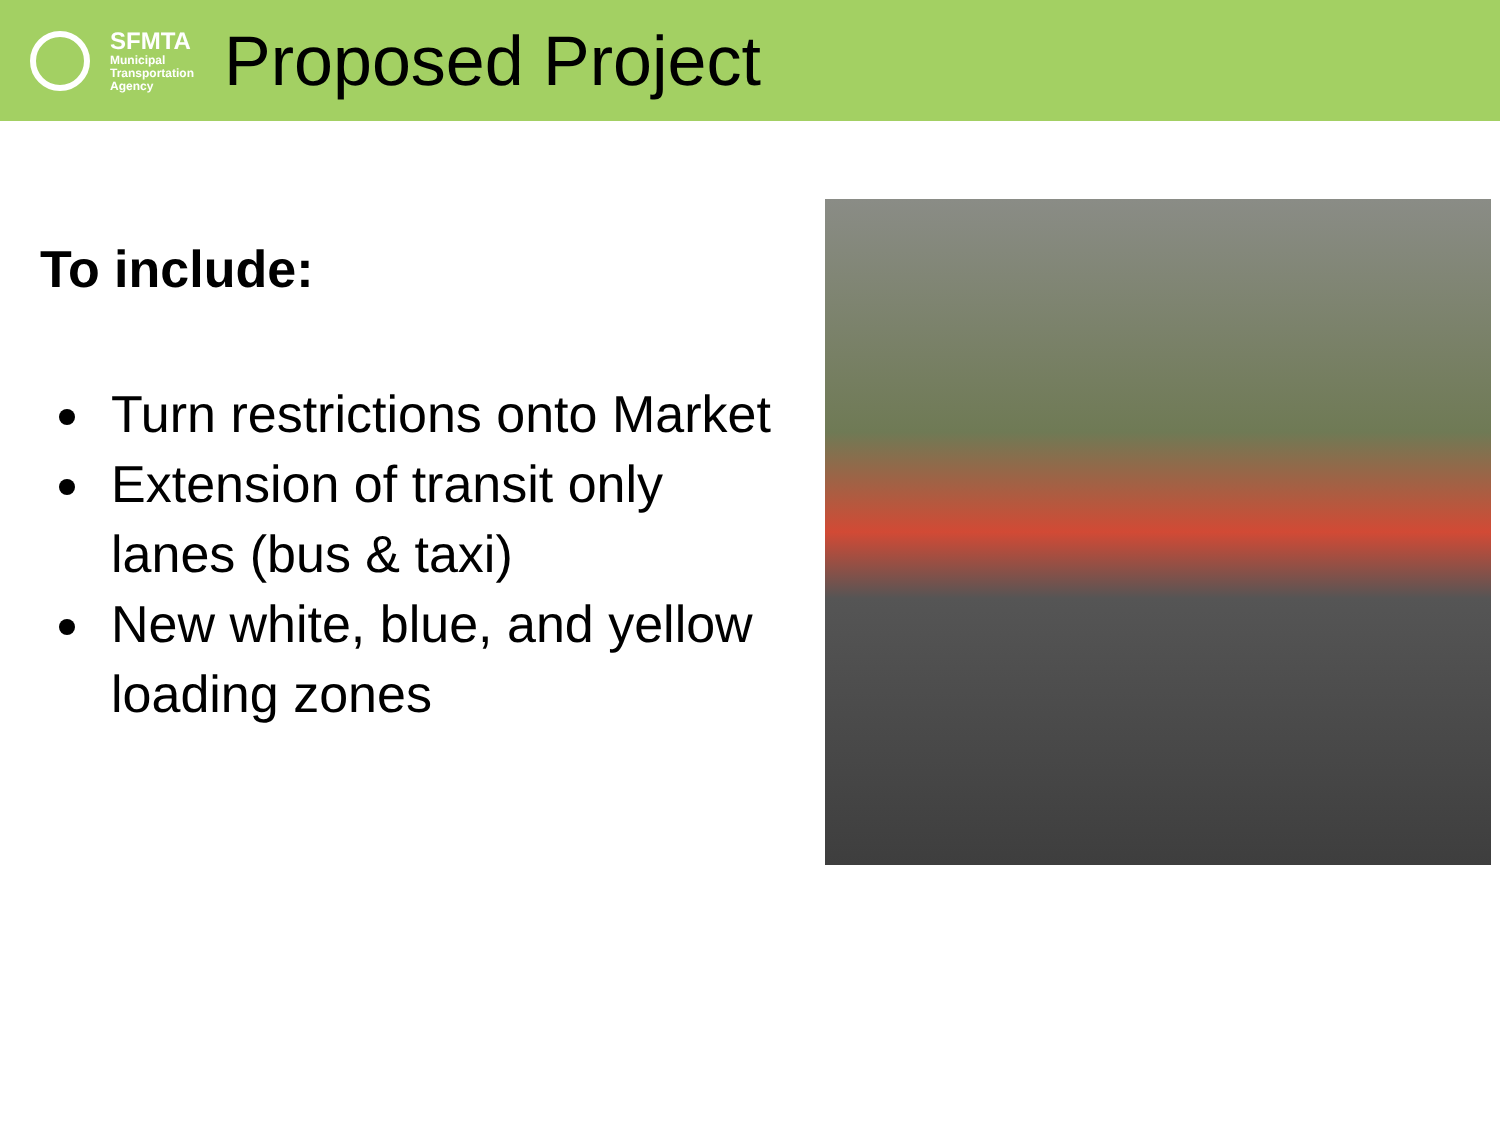SFMTA
Municipal
Transportation
Agency
Proposed Project
To include:
Turn restrictions onto Market
Extension of transit only lanes (bus & taxi)
New white, blue, and yellow loading zones